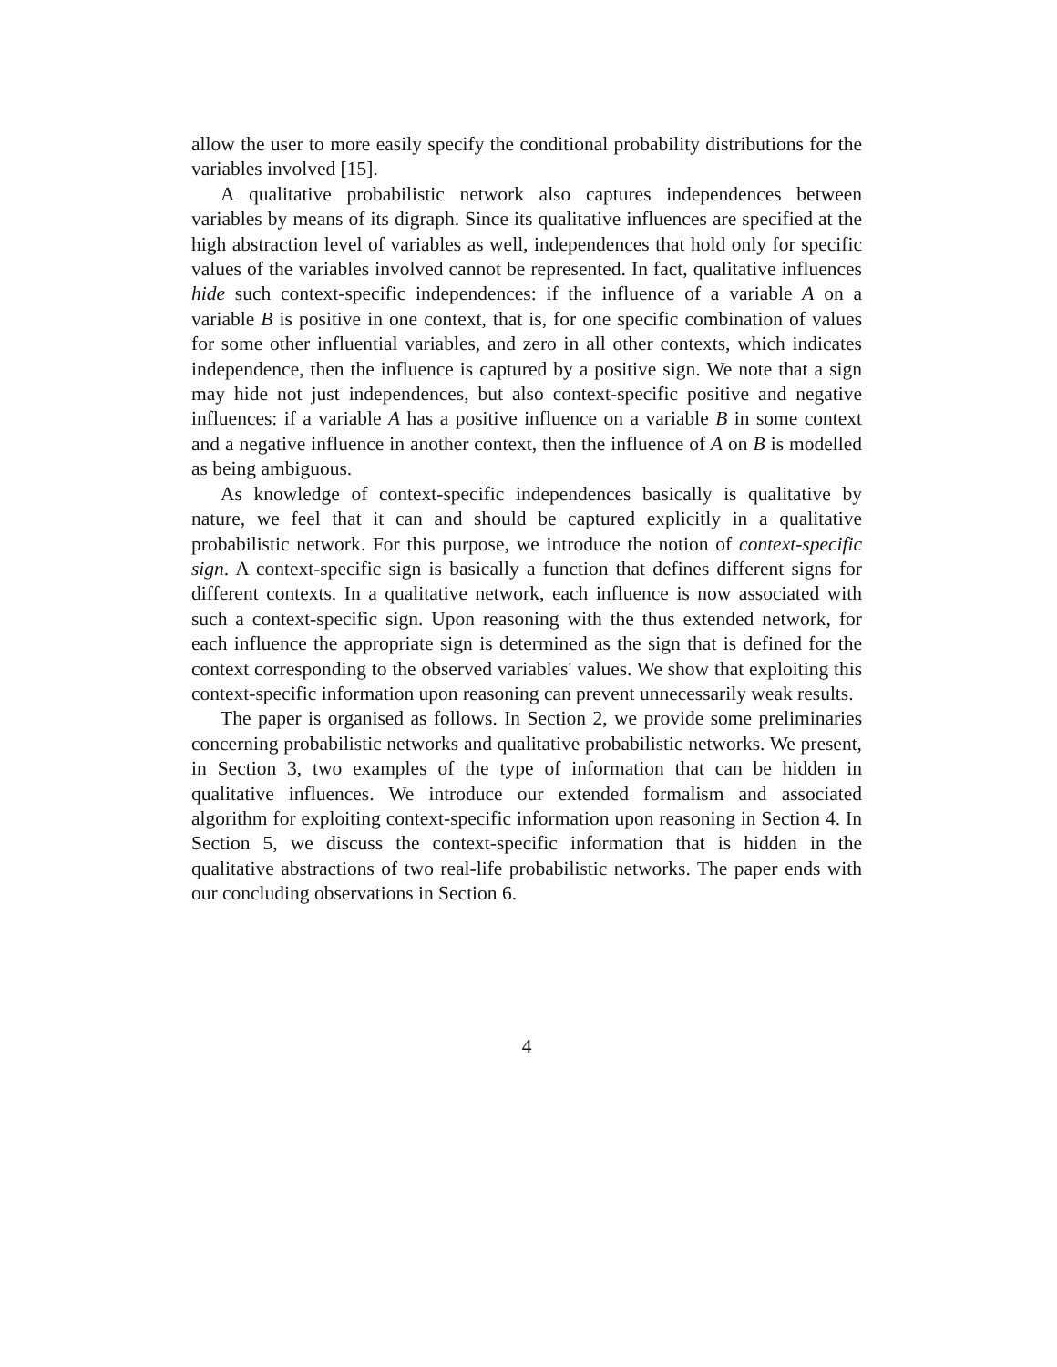allow the user to more easily specify the conditional probability distributions for the variables involved [15].
A qualitative probabilistic network also captures independences between variables by means of its digraph. Since its qualitative influences are specified at the high abstraction level of variables as well, independences that hold only for specific values of the variables involved cannot be represented. In fact, qualitative influences hide such context-specific independences: if the influence of a variable A on a variable B is positive in one context, that is, for one specific combination of values for some other influential variables, and zero in all other contexts, which indicates independence, then the influence is captured by a positive sign. We note that a sign may hide not just independences, but also context-specific positive and negative influences: if a variable A has a positive influence on a variable B in some context and a negative influence in another context, then the influence of A on B is modelled as being ambiguous.
As knowledge of context-specific independences basically is qualitative by nature, we feel that it can and should be captured explicitly in a qualitative probabilistic network. For this purpose, we introduce the notion of context-specific sign. A context-specific sign is basically a function that defines different signs for different contexts. In a qualitative network, each influence is now associated with such a context-specific sign. Upon reasoning with the thus extended network, for each influence the appropriate sign is determined as the sign that is defined for the context corresponding to the observed variables' values. We show that exploiting this context-specific information upon reasoning can prevent unnecessarily weak results.
The paper is organised as follows. In Section 2, we provide some preliminaries concerning probabilistic networks and qualitative probabilistic networks. We present, in Section 3, two examples of the type of information that can be hidden in qualitative influences. We introduce our extended formalism and associated algorithm for exploiting context-specific information upon reasoning in Section 4. In Section 5, we discuss the context-specific information that is hidden in the qualitative abstractions of two real-life probabilistic networks. The paper ends with our concluding observations in Section 6.
4